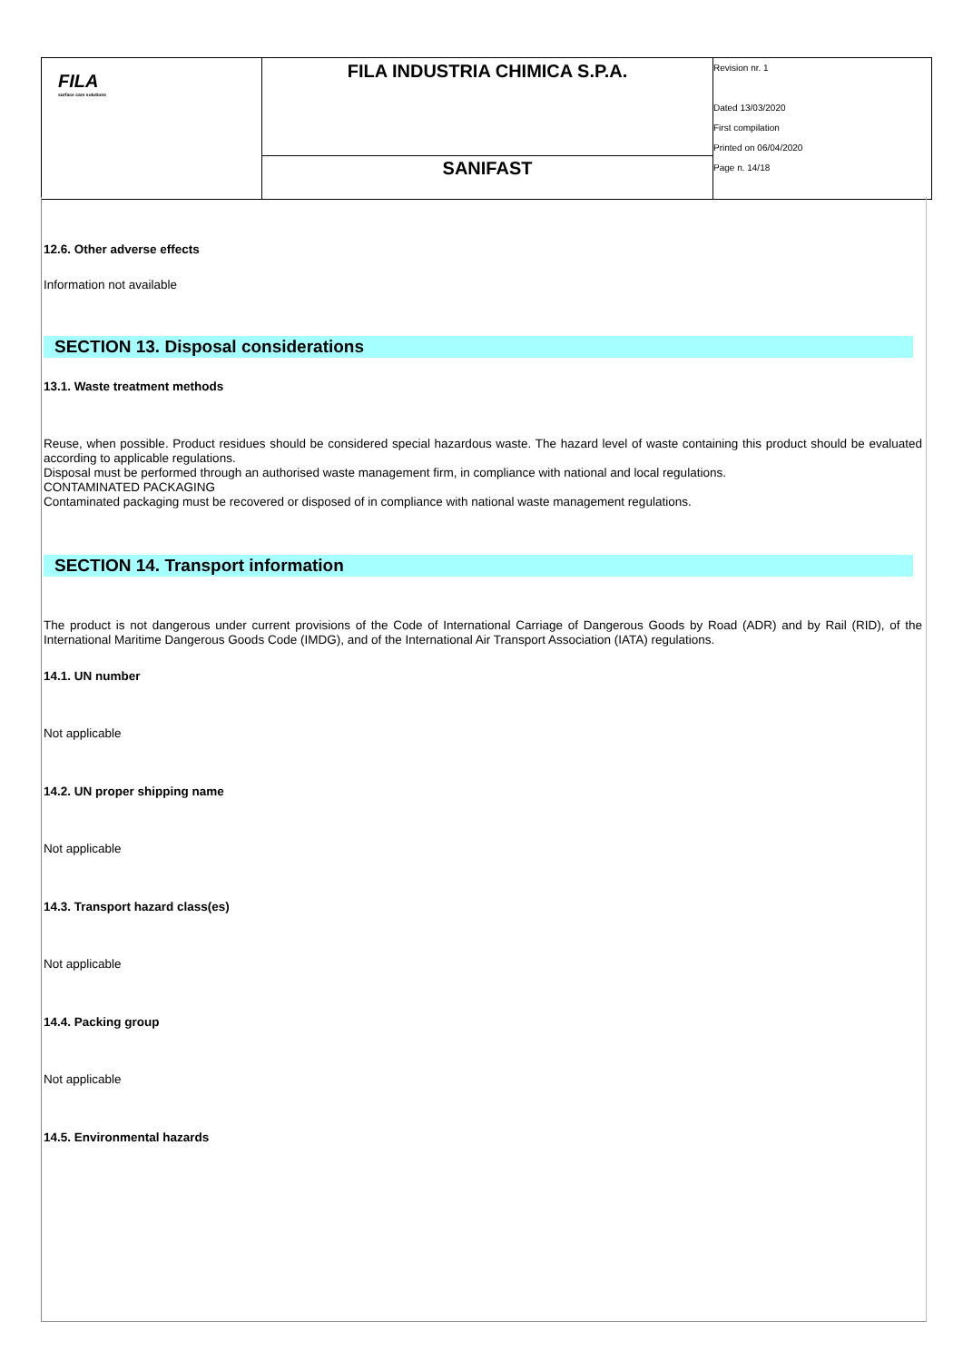| FILA surface care solutions | FILA INDUSTRIA CHIMICA S.P.A. | Revision nr. 1 Dated 13/03/2020 First compilation Printed on 06/04/2020 Page n. 14/18 |
| | SANIFAST | |
12.6. Other adverse effects
Information not available
SECTION 13. Disposal considerations
13.1. Waste treatment methods
Reuse, when possible. Product residues should be considered special hazardous waste. The hazard level of waste containing this product should be evaluated according to applicable regulations.
Disposal must be performed through an authorised waste management firm, in compliance with national and local regulations.
CONTAMINATED PACKAGING
Contaminated packaging must be recovered or disposed of in compliance with national waste management regulations.
SECTION 14. Transport information
The product is not dangerous under current provisions of the Code of International Carriage of Dangerous Goods by Road (ADR) and by Rail (RID), of the International Maritime Dangerous Goods Code (IMDG), and of the International Air Transport Association (IATA) regulations.
14.1. UN number
Not applicable
14.2. UN proper shipping name
Not applicable
14.3. Transport hazard class(es)
Not applicable
14.4. Packing group
Not applicable
14.5. Environmental hazards